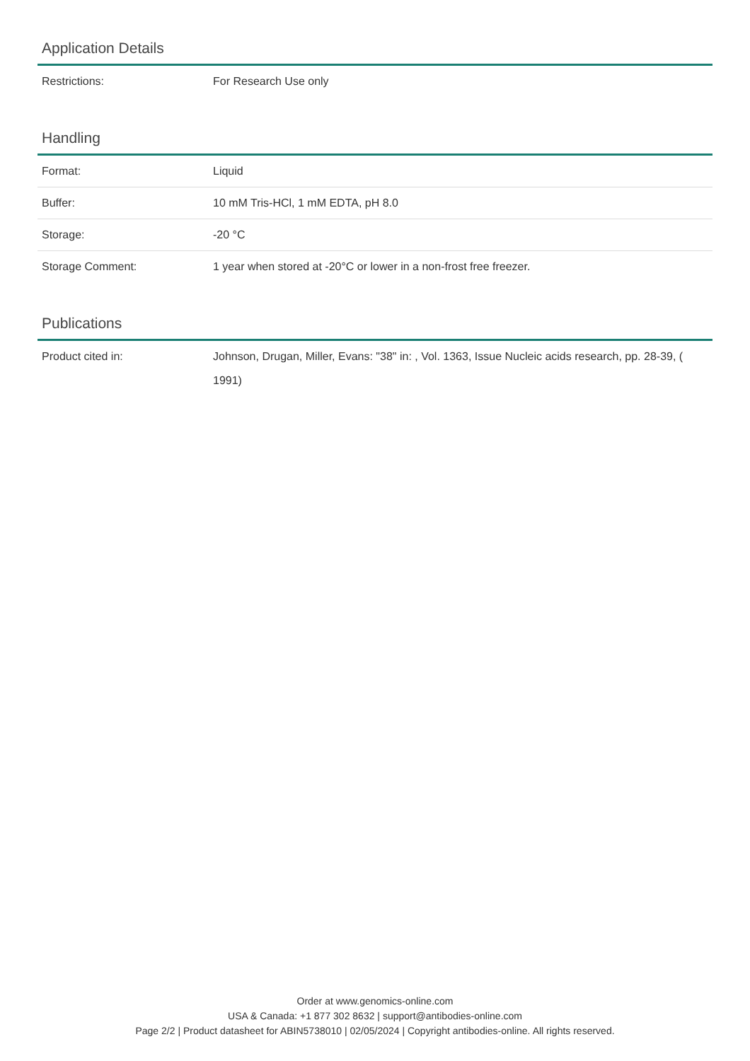Application Details
| Restrictions: | For Research Use only |
Handling
| Format: | Liquid |
| Buffer: | 10 mM Tris-HCl, 1 mM EDTA, pH 8.0 |
| Storage: | -20 °C |
| Storage Comment: | 1 year when stored at -20°C or lower in a non-frost free freezer. |
Publications
| Product cited in: | Johnson, Drugan, Miller, Evans: "38" in: , Vol. 1363, Issue Nucleic acids research, pp. 28-39, ( 1991) |
Order at www.genomics-online.com
USA & Canada: +1 877 302 8632 | support@antibodies-online.com
Page 2/2 | Product datasheet for ABIN5738010 | 02/05/2024 | Copyright antibodies-online. All rights reserved.